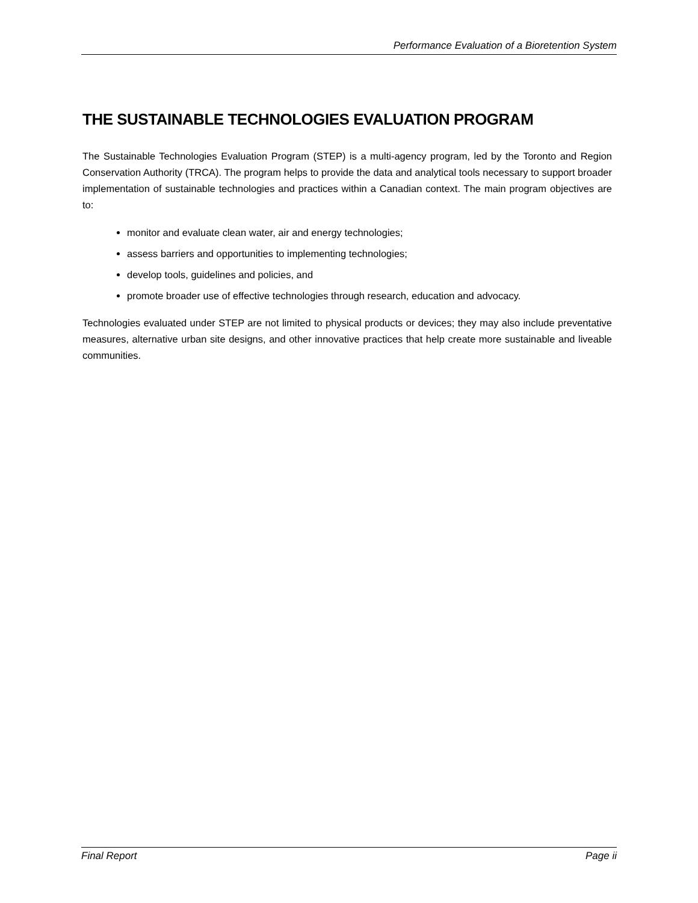Performance Evaluation of a Bioretention System
THE SUSTAINABLE TECHNOLOGIES EVALUATION PROGRAM
The Sustainable Technologies Evaluation Program (STEP) is a multi-agency program, led by the Toronto and Region Conservation Authority (TRCA). The program helps to provide the data and analytical tools necessary to support broader implementation of sustainable technologies and practices within a Canadian context. The main program objectives are to:
monitor and evaluate clean water, air and energy technologies;
assess barriers and opportunities to implementing technologies;
develop tools, guidelines and policies, and
promote broader use of effective technologies through research, education and advocacy.
Technologies evaluated under STEP are not limited to physical products or devices; they may also include preventative measures, alternative urban site designs, and other innovative practices that help create more sustainable and liveable communities.
Final Report Page ii